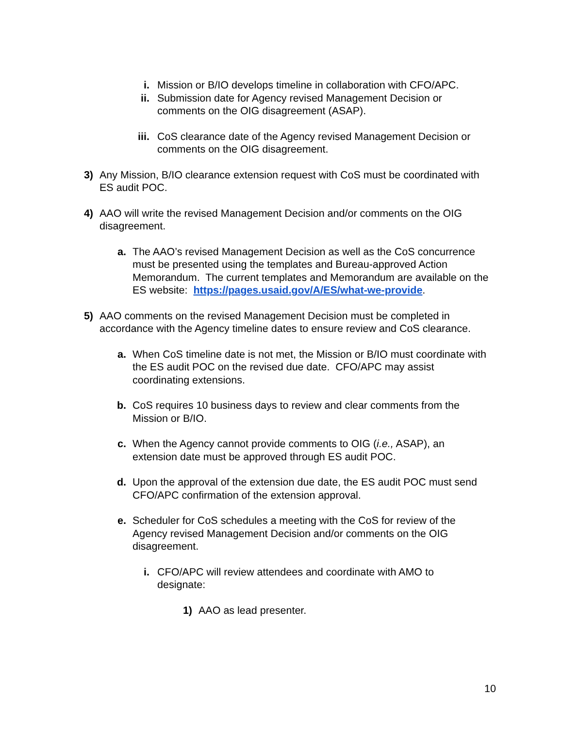i. Mission or B/IO develops timeline in collaboration with CFO/APC.
ii. Submission date for Agency revised Management Decision or comments on the OIG disagreement (ASAP).
iii. CoS clearance date of the Agency revised Management Decision or comments on the OIG disagreement.
3) Any Mission, B/IO clearance extension request with CoS must be coordinated with ES audit POC.
4) AAO will write the revised Management Decision and/or comments on the OIG disagreement.
a. The AAO’s revised Management Decision as well as the CoS concurrence must be presented using the templates and Bureau-approved Action Memorandum. The current templates and Memorandum are available on the ES website: https://pages.usaid.gov/A/ES/what-we-provide.
5) AAO comments on the revised Management Decision must be completed in accordance with the Agency timeline dates to ensure review and CoS clearance.
a. When CoS timeline date is not met, the Mission or B/IO must coordinate with the ES audit POC on the revised due date. CFO/APC may assist coordinating extensions.
b. CoS requires 10 business days to review and clear comments from the Mission or B/IO.
c. When the Agency cannot provide comments to OIG (i.e., ASAP), an extension date must be approved through ES audit POC.
d. Upon the approval of the extension due date, the ES audit POC must send CFO/APC confirmation of the extension approval.
e. Scheduler for CoS schedules a meeting with the CoS for review of the Agency revised Management Decision and/or comments on the OIG disagreement.
i. CFO/APC will review attendees and coordinate with AMO to designate:
1) AAO as lead presenter.
10